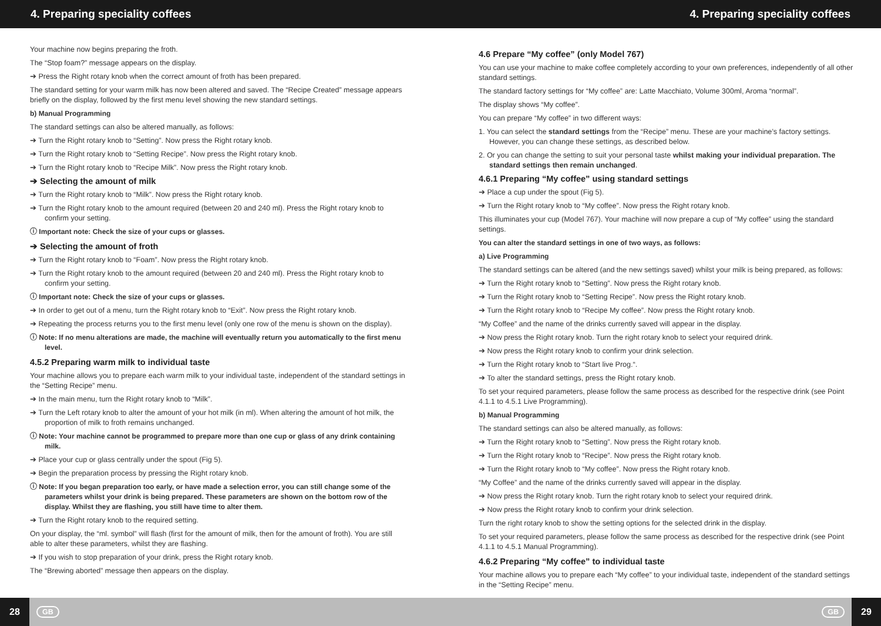4. Preparing speciality coffees 4. Preparing speciality coffees
Your machine now begins preparing the froth.
The “Stop foam?” message appears on the display.
➔ Press the Right rotary knob when the correct amount of froth has been prepared.
The standard setting for your warm milk has now been altered and saved. The “Recipe Created” message appears briefly on the display, followed by the first menu level showing the new standard settings.
b) Manual Programming
The standard settings can also be altered manually, as follows:
➔ Turn the Right rotary knob to “Setting”. Now press the Right rotary knob.
➔ Turn the Right rotary knob to “Setting Recipe”. Now press the Right rotary knob.
➔ Turn the Right rotary knob to “Recipe Milk”. Now press the Right rotary knob.
➔ Selecting the amount of milk
➔ Turn the Right rotary knob to “Milk”. Now press the Right rotary knob.
➔ Turn the Right rotary knob to the amount required (between 20 and 240 ml). Press the Right rotary knob to confirm your setting.
ⓘ Important note: Check the size of your cups or glasses.
➔ Selecting the amount of froth
➔ Turn the Right rotary knob to “Foam”. Now press the Right rotary knob.
➔ Turn the Right rotary knob to the amount required (between 20 and 240 ml). Press the Right rotary knob to confirm your setting.
ⓘ Important note: Check the size of your cups or glasses.
➔ In order to get out of a menu, turn the Right rotary knob to “Exit”. Now press the Right rotary knob.
➔ Repeating the process returns you to the first menu level (only one row of the menu is shown on the display).
ⓘ Note: If no menu alterations are made, the machine will eventually return you automatically to the first menu level.
4.5.2 Preparing warm milk to individual taste
Your machine allows you to prepare each warm milk to your individual taste, independent of the standard settings in the “Setting Recipe” menu.
➔ In the main menu, turn the Right rotary knob to “Milk”.
➔ Turn the Left rotary knob to alter the amount of your hot milk (in ml). When altering the amount of hot milk, the proportion of milk to froth remains unchanged.
ⓘ Note: Your machine cannot be programmed to prepare more than one cup or glass of any drink containing milk.
➔ Place your cup or glass centrally under the spout (Fig 5).
➔ Begin the preparation process by pressing the Right rotary knob.
ⓘ Note: If you began preparation too early, or have made a selection error, you can still change some of the parameters whilst your drink is being prepared. These parameters are shown on the bottom row of the display. Whilst they are flashing, you still have time to alter them.
➔ Turn the Right rotary knob to the required setting.
On your display, the “ml. symbol” will flash (first for the amount of milk, then for the amount of froth). You are still able to alter these parameters, whilst they are flashing.
➔ If you wish to stop preparation of your drink, press the Right rotary knob.
The “Brewing aborted” message then appears on the display.
4.6 Prepare “My coffee” (only Model 767)
You can use your machine to make coffee completely according to your own preferences, independently of all other standard settings.
The standard factory settings for “My coffee” are: Latte Macchiato, Volume 300ml, Aroma “normal”.
The display shows “My coffee”.
You can prepare “My coffee” in two different ways:
1. You can select the standard settings from the “Recipe” menu. These are your machine’s factory settings. However, you can change these settings, as described below.
2. Or you can change the setting to suit your personal taste whilst making your individual preparation. The standard settings then remain unchanged.
4.6.1 Preparing “My coffee” using standard settings
➔ Place a cup under the spout (Fig 5).
➔ Turn the Right rotary knob to “My coffee”. Now press the Right rotary knob.
This illuminates your cup (Model 767). Your machine will now prepare a cup of “My coffee” using the standard settings.
You can alter the standard settings in one of two ways, as follows:
a) Live Programming
The standard settings can be altered (and the new settings saved) whilst your milk is being prepared, as follows:
➔ Turn the Right rotary knob to “Setting”. Now press the Right rotary knob.
➔ Turn the Right rotary knob to “Setting Recipe”. Now press the Right rotary knob.
➔ Turn the Right rotary knob to “Recipe My coffee”. Now press the Right rotary knob.
“My Coffee” and the name of the drinks currently saved will appear in the display.
➔ Now press the Right rotary knob. Turn the right rotary knob to select your required drink.
➔ Now press the Right rotary knob to confirm your drink selection.
➔ Turn the Right rotary knob to “Start live Prog.“.
➔ To alter the standard settings, press the Right rotary knob.
To set your required parameters, please follow the same process as described for the respective drink (see Point 4.1.1 to 4.5.1 Live Programming).
b) Manual Programming
The standard settings can also be altered manually, as follows:
➔ Turn the Right rotary knob to “Setting”. Now press the Right rotary knob.
➔ Turn the Right rotary knob to “Recipe”. Now press the Right rotary knob.
➔ Turn the Right rotary knob to “My coffee”. Now press the Right rotary knob.
“My Coffee” and the name of the drinks currently saved will appear in the display.
➔ Now press the Right rotary knob. Turn the right rotary knob to select your required drink.
➔ Now press the Right rotary knob to confirm your drink selection.
Turn the right rotary knob to show the setting options for the selected drink in the display.
To set your required parameters, please follow the same process as described for the respective drink (see Point 4.1.1 to 4.5.1 Manual Programming).
4.6.2 Preparing “My coffee” to individual taste
Your machine allows you to prepare each “My coffee” to your individual taste, independent of the standard settings in the “Setting Recipe” menu.
28 GB GB 29